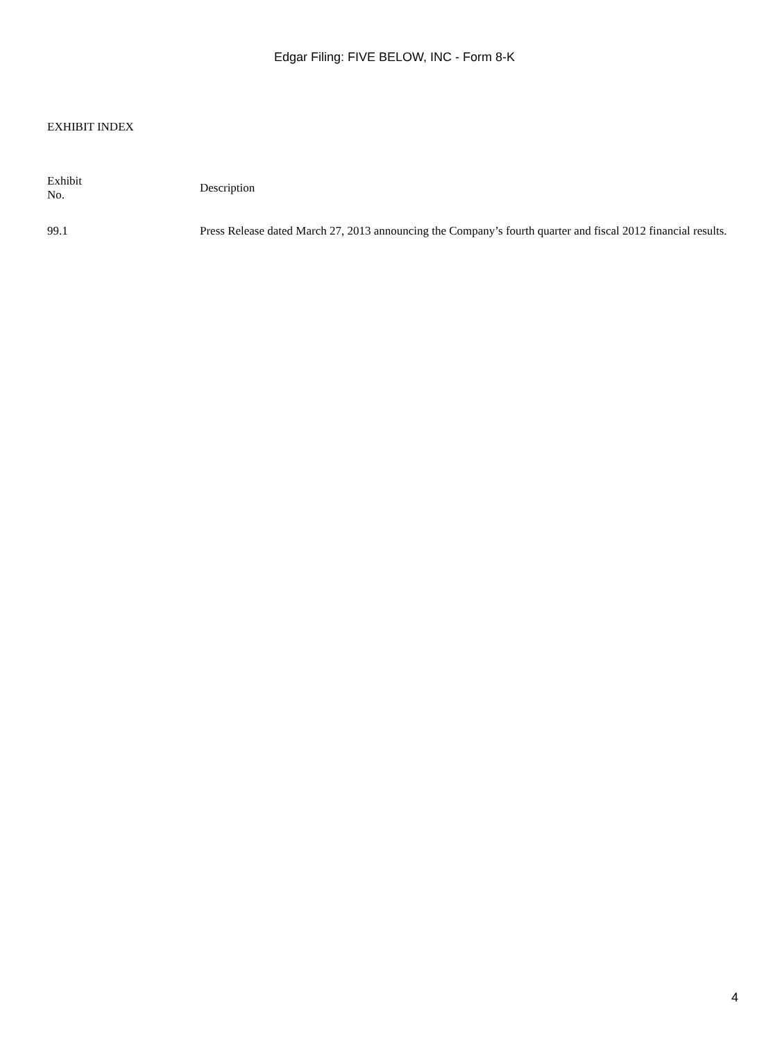Edgar Filing: FIVE BELOW, INC - Form 8-K
EXHIBIT INDEX
| Exhibit No. | Description |
| --- | --- |
| 99.1 | Press Release dated March 27, 2013 announcing the Company’s fourth quarter and fiscal 2012 financial results. |
4